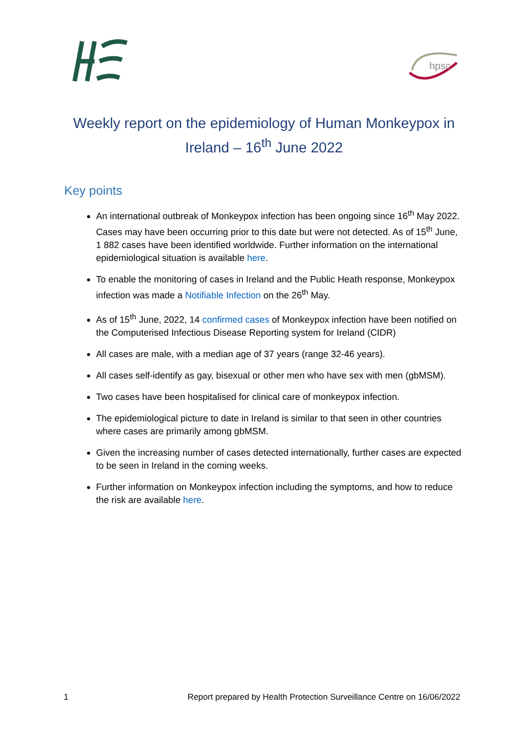hpsc
Weekly report on the epidemiology of Human Monkeypox in Ireland – 16<sup>th</sup> June 2022
Key points
An international outbreak of Monkeypox infection has been ongoing since 16<sup>th</sup> May 2022. Cases may have been occurring prior to this date but were not detected. As of 15<sup>th</sup> June, 1 882 cases have been identified worldwide. Further information on the international epidemiological situation is available here.
To enable the monitoring of cases in Ireland and the Public Heath response, Monkeypox infection was made a Notifiable Infection on the 26<sup>th</sup> May.
As of 15<sup>th</sup> June, 2022, 14 confirmed cases of Monkeypox infection have been notified on the Computerised Infectious Disease Reporting system for Ireland (CIDR)
All cases are male, with a median age of 37 years (range 32-46 years).
All cases self-identify as gay, bisexual or other men who have sex with men (gbMSM).
Two cases have been hospitalised for clinical care of monkeypox infection.
The epidemiological picture to date in Ireland is similar to that seen in other countries where cases are primarily among gbMSM.
Given the increasing number of cases detected internationally, further cases are expected to be seen in Ireland in the coming weeks.
Further information on Monkeypox infection including the symptoms, and how to reduce the risk are available here.
1 Report prepared by Health Protection Surveillance Centre on 16/06/2022